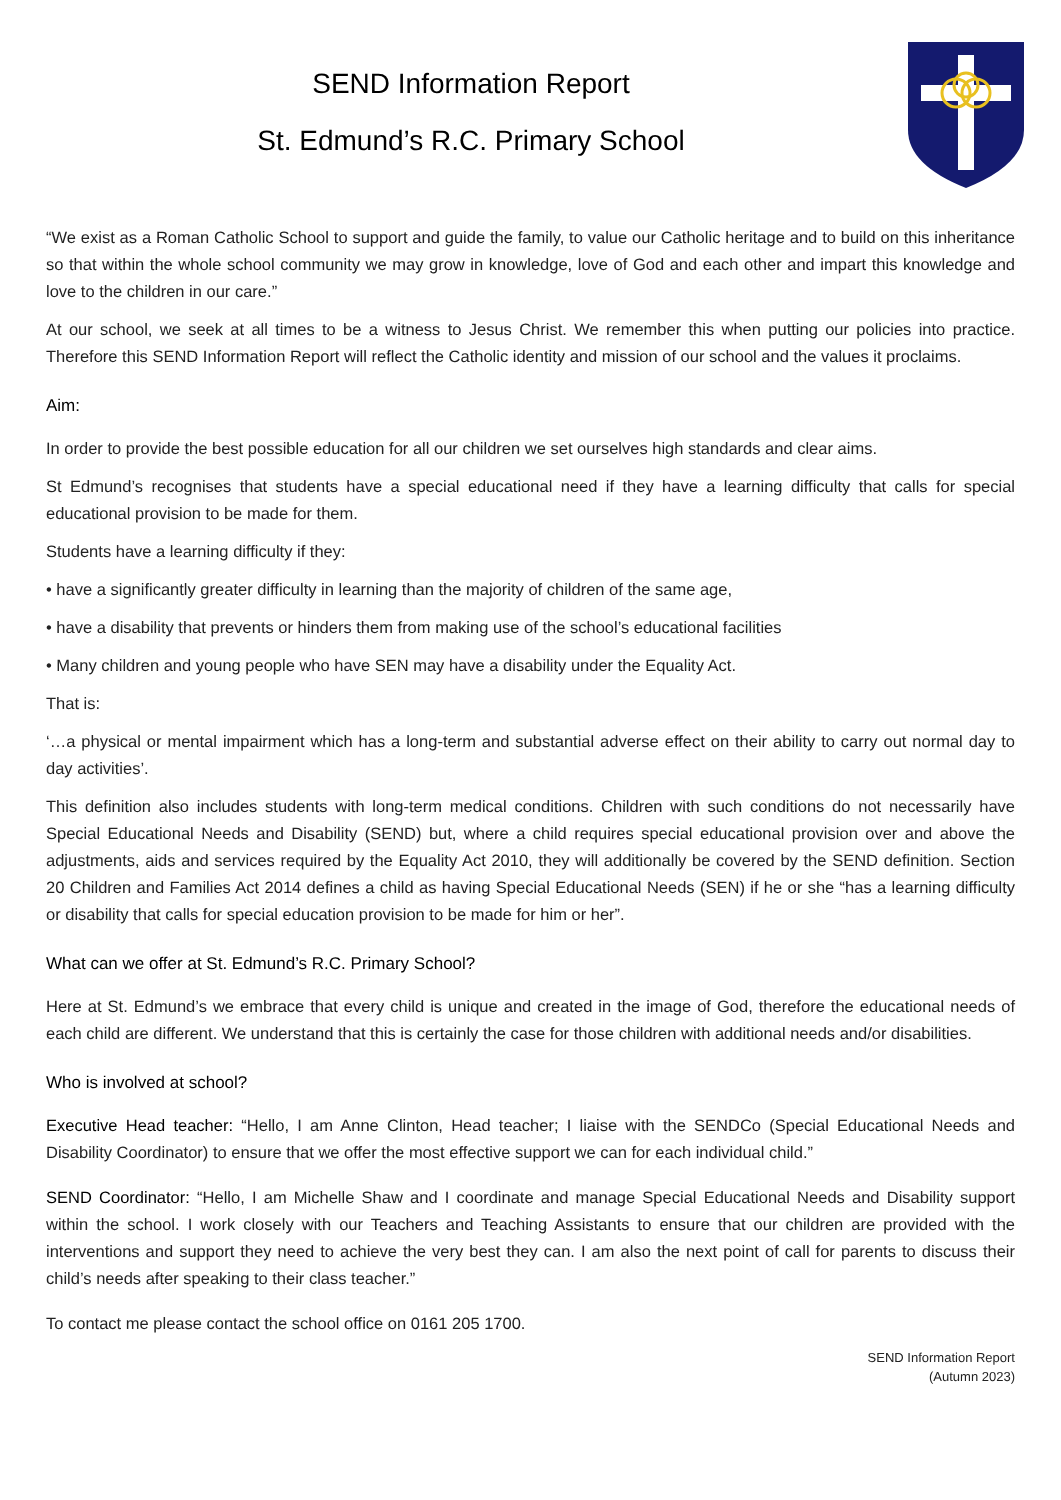SEND Information Report
St. Edmund’s R.C. Primary School
“We exist as a Roman Catholic School to support and guide the family, to value our Catholic heritage and to build on this inheritance so that within the whole school community we may grow in knowledge, love of God and each other and impart this knowledge and love to the children in our care.”
At our school, we seek at all times to be a witness to Jesus Christ. We remember this when putting our policies into practice. Therefore this SEND Information Report will reflect the Catholic identity and mission of our school and the values it proclaims.
Aim:
In order to provide the best possible education for all our children we set ourselves high standards and clear aims.
St Edmund’s recognises that students have a special educational need if they have a learning difficulty that calls for special educational provision to be made for them.
Students have a learning difficulty if they:
• have a significantly greater difficulty in learning than the majority of children of the same age,
• have a disability that prevents or hinders them from making use of the school’s educational facilities
• Many children and young people who have SEN may have a disability under the Equality Act.
That is:
‘…a physical or mental impairment which has a long-term and substantial adverse effect on their ability to carry out normal day to day activities’.
This definition also includes students with long-term medical conditions. Children with such conditions do not necessarily have Special Educational Needs and Disability (SEND) but, where a child requires special educational provision over and above the adjustments, aids and services required by the Equality Act 2010, they will additionally be covered by the SEND definition. Section 20 Children and Families Act 2014 defines a child as having Special Educational Needs (SEN) if he or she “has a learning difficulty or disability that calls for special education provision to be made for him or her”.
What can we offer at St. Edmund’s R.C. Primary School?
Here at St. Edmund’s we embrace that every child is unique and created in the image of God, therefore the educational needs of each child are different. We understand that this is certainly the case for those children with additional needs and/or disabilities.
Who is involved at school?
Executive Head teacher: “Hello, I am Anne Clinton, Head teacher; I liaise with the SENDCo (Special Educational Needs and Disability Coordinator) to ensure that we offer the most effective support we can for each individual child.”
SEND Coordinator: “Hello, I am Michelle Shaw and I coordinate and manage Special Educational Needs and Disability support within the school. I work closely with our Teachers and Teaching Assistants to ensure that our children are provided with the interventions and support they need to achieve the very best they can. I am also the next point of call for parents to discuss their child’s needs after speaking to their class teacher.”
To contact me please contact the school office on 0161 205 1700.
SEND Information Report
(Autumn 2023)